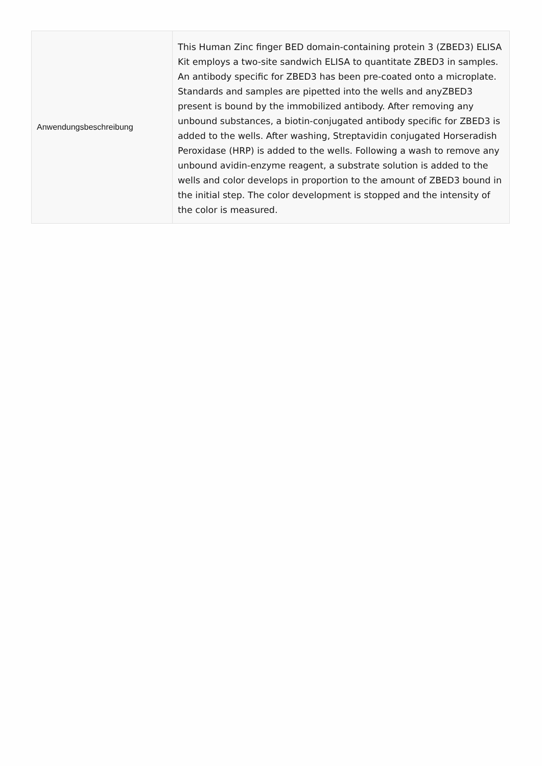| Anwendungsbeschreibung | This Human Zinc finger BED domain-containing protein 3 (ZBED3) ELISA Kit employs a two-site sandwich ELISA to quantitate ZBED3 in samples. An antibody specific for ZBED3 has been pre-coated onto a microplate. Standards and samples are pipetted into the wells and anyZBED3 present is bound by the immobilized antibody. After removing any unbound substances, a biotin-conjugated antibody specific for ZBED3 is added to the wells. After washing, Streptavidin conjugated Horseradish Peroxidase (HRP) is added to the wells. Following a wash to remove any unbound avidin-enzyme reagent, a substrate solution is added to the wells and color develops in proportion to the amount of ZBED3 bound in the initial step. The color development is stopped and the intensity of the color is measured. |